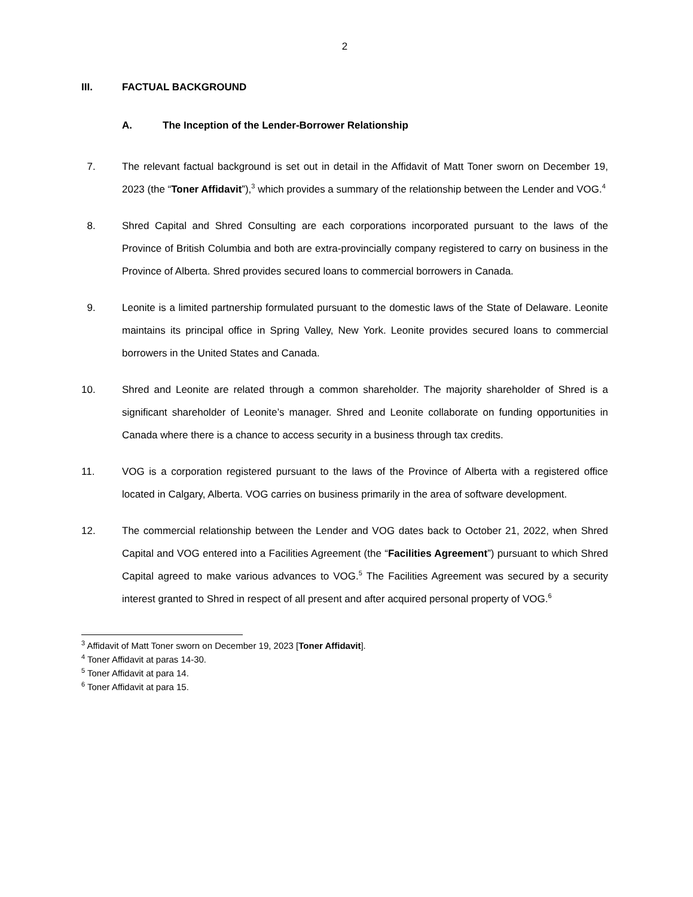2
III. FACTUAL BACKGROUND
A. The Inception of the Lender-Borrower Relationship
7. The relevant factual background is set out in detail in the Affidavit of Matt Toner sworn on December 19, 2023 (the “Toner Affidavit”),<sup>3</sup> which provides a summary of the relationship between the Lender and VOG.<sup>4</sup>
8. Shred Capital and Shred Consulting are each corporations incorporated pursuant to the laws of the Province of British Columbia and both are extra-provincially company registered to carry on business in the Province of Alberta. Shred provides secured loans to commercial borrowers in Canada.
9. Leonite is a limited partnership formulated pursuant to the domestic laws of the State of Delaware. Leonite maintains its principal office in Spring Valley, New York. Leonite provides secured loans to commercial borrowers in the United States and Canada.
10. Shred and Leonite are related through a common shareholder. The majority shareholder of Shred is a significant shareholder of Leonite’s manager. Shred and Leonite collaborate on funding opportunities in Canada where there is a chance to access security in a business through tax credits.
11. VOG is a corporation registered pursuant to the laws of the Province of Alberta with a registered office located in Calgary, Alberta. VOG carries on business primarily in the area of software development.
12. The commercial relationship between the Lender and VOG dates back to October 21, 2022, when Shred Capital and VOG entered into a Facilities Agreement (the “Facilities Agreement”) pursuant to which Shred Capital agreed to make various advances to VOG.<sup>5</sup> The Facilities Agreement was secured by a security interest granted to Shred in respect of all present and after acquired personal property of VOG.<sup>6</sup>
<sup>3</sup> Affidavit of Matt Toner sworn on December 19, 2023 [Toner Affidavit].
<sup>4</sup> Toner Affidavit at paras 14-30.
<sup>5</sup> Toner Affidavit at para 14.
<sup>6</sup> Toner Affidavit at para 15.